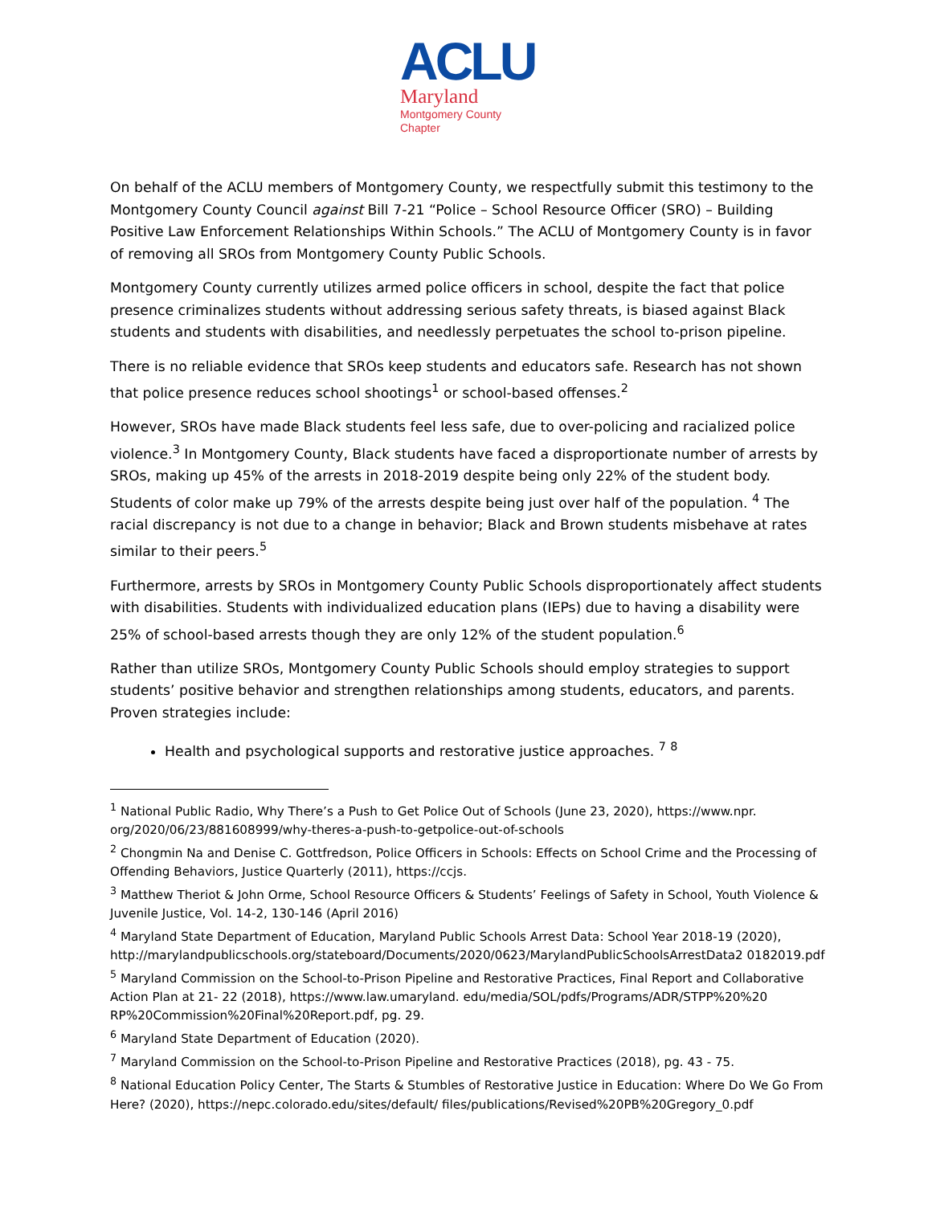ACLU
Maryland
Montgomery County
Chapter
On behalf of the ACLU members of Montgomery County, we respectfully submit this testimony to the Montgomery County Council against Bill 7-21 “Police – School Resource Officer (SRO) – Building Positive Law Enforcement Relationships Within Schools.” The ACLU of Montgomery County is in favor of removing all SROs from Montgomery County Public Schools.
Montgomery County currently utilizes armed police officers in school, despite the fact that police presence criminalizes students without addressing serious safety threats, is biased against Black students and students with disabilities, and needlessly perpetuates the school to-prison pipeline.
There is no reliable evidence that SROs keep students and educators safe. Research has not shown that police presence reduces school shootings<sup>1</sup> or school-based offenses.<sup>2</sup>
However, SROs have made Black students feel less safe, due to over-policing and racialized police violence.<sup>3</sup> In Montgomery County, Black students have faced a disproportionate number of arrests by SROs, making up 45% of the arrests in 2018-2019 despite being only 22% of the student body. Students of color make up 79% of the arrests despite being just over half of the population. <sup>4</sup> The racial discrepancy is not due to a change in behavior; Black and Brown students misbehave at rates similar to their peers.<sup>5</sup>
Furthermore, arrests by SROs in Montgomery County Public Schools disproportionately affect students with disabilities. Students with individualized education plans (IEPs) due to having a disability were 25% of school-based arrests though they are only 12% of the student population.<sup>6</sup>
Rather than utilize SROs, Montgomery County Public Schools should employ strategies to support students’ positive behavior and strengthen relationships among students, educators, and parents. Proven strategies include:
Health and psychological supports and restorative justice approaches. <sup>7</sup> <sup>8</sup>
<sup>1</sup> National Public Radio, Why There’s a Push to Get Police Out of Schools (June 23, 2020), https://www.npr. org/2020/06/23/881608999/why-theres-a-push-to-getpolice-out-of-schools
<sup>2</sup> Chongmin Na and Denise C. Gottfredson, Police Officers in Schools: Effects on School Crime and the Processing of Offending Behaviors, Justice Quarterly (2011), https://ccjs.
<sup>3</sup> Matthew Theriot & John Orme, School Resource Officers & Students’ Feelings of Safety in School, Youth Violence & Juvenile Justice, Vol. 14-2, 130-146 (April 2016)
<sup>4</sup> Maryland State Department of Education, Maryland Public Schools Arrest Data: School Year 2018-19 (2020), http://marylandpublicschools.org/stateboard/Documents/2020/0623/MarylandPublicSchoolsArrestData2 0182019.pdf
<sup>5</sup> Maryland Commission on the School-to-Prison Pipeline and Restorative Practices, Final Report and Collaborative Action Plan at 21- 22 (2018), https://www.law.umaryland. edu/media/SOL/pdfs/Programs/ADR/STPP%20%20 RP%20Commission%20Final%20Report.pdf, pg. 29.
<sup>6</sup> Maryland State Department of Education (2020).
<sup>7</sup> Maryland Commission on the School-to-Prison Pipeline and Restorative Practices (2018), pg. 43 - 75.
<sup>8</sup> National Education Policy Center, The Starts & Stumbles of Restorative Justice in Education: Where Do We Go From Here? (2020), https://nepc.colorado.edu/sites/default/ files/publications/Revised%20PB%20Gregory_0.pdf